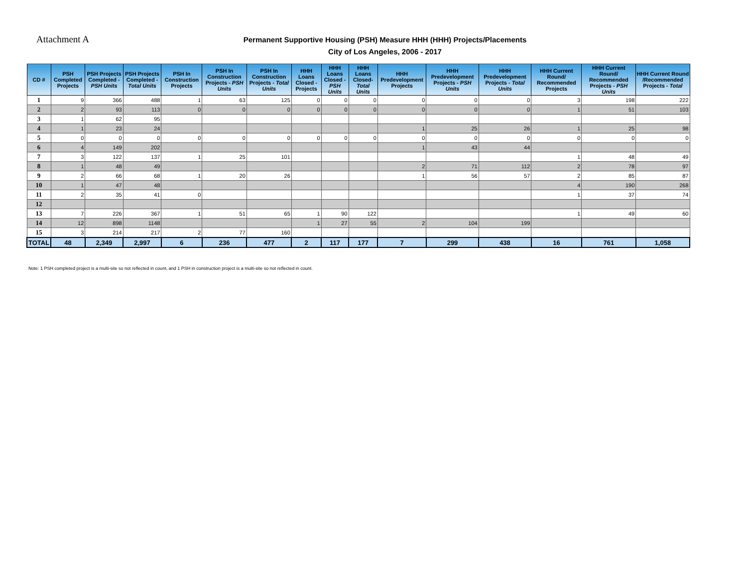Attachment A
Permanent Supportive Housing (PSH) Measure HHH (HHH) Projects/Placements
City of Los Angeles, 2006 - 2017
| CD # | PSH Completed Projects | PSH Projects Completed - PSH Units | PSH Projects Completed - Total Units | PSH In Construction Projects | PSH In Construction Projects - PSH Units | PSH In Construction Projects - Total Units | HHH Loans Closed - Projects | HHH Loans Closed - PSH Units | HHH Loans Closed- Total Units | HHH Predevelopment Projects | HHH Predevelopment Projects - PSH Units | HHH Predevelopment Projects - Total Units | HHH Current Round/ Recommended Projects | HHH Current Round/ Recommended Projects - PSH Units | HHH Current Round /Recommended Projects - Total |
| --- | --- | --- | --- | --- | --- | --- | --- | --- | --- | --- | --- | --- | --- | --- | --- |
| 1 | 9 | 366 | 488 | 1 | 63 | 125 | 0 | 0 | 0 | 0 | 0 | 0 | 3 | 198 | 222 |
| 2 | 2 | 93 | 113 | 0 | 0 | 0 | 0 | 0 | 0 | 0 | 0 | 0 | 1 | 51 | 103 |
| 3 | 1 | 62 | 95 | | | | | | | | | | | | |
| 4 | 1 | 23 | 24 | | | | | | | 1 | 25 | 26 | 1 | 25 | 98 |
| 5 | 0 | 0 | 0 | 0 | 0 | 0 | 0 | 0 | 0 | 0 | 0 | 0 | 0 | 0 | 0 |
| 6 | 4 | 149 | 202 | | | | | | | 1 | 43 | 44 | | | |
| 7 | 3 | 122 | 137 | 1 | 25 | 101 | | | | | | | 1 | 48 | 49 |
| 8 | 1 | 48 | 49 | | | | | | | 2 | 71 | 112 | 2 | 78 | 97 |
| 9 | 2 | 66 | 68 | 1 | 20 | 26 | | | | 1 | 56 | 57 | 2 | 85 | 87 |
| 10 | 1 | 47 | 48 | | | | | | | | | | 4 | 190 | 268 |
| 11 | 2 | 35 | 41 | 0 | | | | | | | | | 1 | 37 | 74 |
| 12 | | | | | | | | | | | | | | | |
| 13 | 7 | 226 | 367 | 1 | 51 | 65 | 1 | 90 | 122 | | | | 1 | 49 | 60 |
| 14 | 12 | 898 | 1148 | | | | 1 | 27 | 55 | 2 | 104 | 199 | | | |
| 15 | 3 | 214 | 217 | 2 | 77 | 160 | | | | | | | | | |
| TOTAL | 48 | 2,349 | 2,997 | 6 | 236 | 477 | 2 | 117 | 177 | 7 | 299 | 438 | 16 | 761 | 1,058 |
Note: 1 PSH completed project is a multi-site so not reflected in count, and 1 PSH in construction project is a multi-site so not reflected in count.